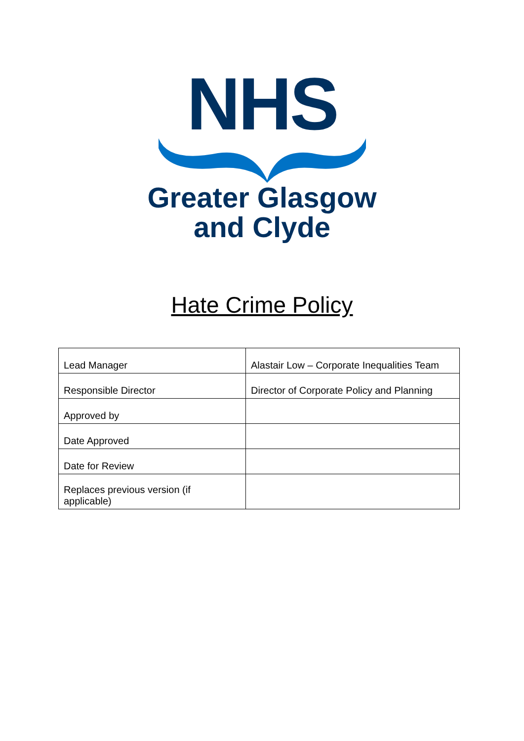NHS
Greater Glasgow
and Clyde
Hate Crime Policy
| Lead Manager | Alastair Low – Corporate Inequalities Team |
| Responsible Director | Director of Corporate Policy and Planning |
| Approved by | |
| Date Approved | |
| Date for Review | |
| Replaces previous version (if applicable) | |